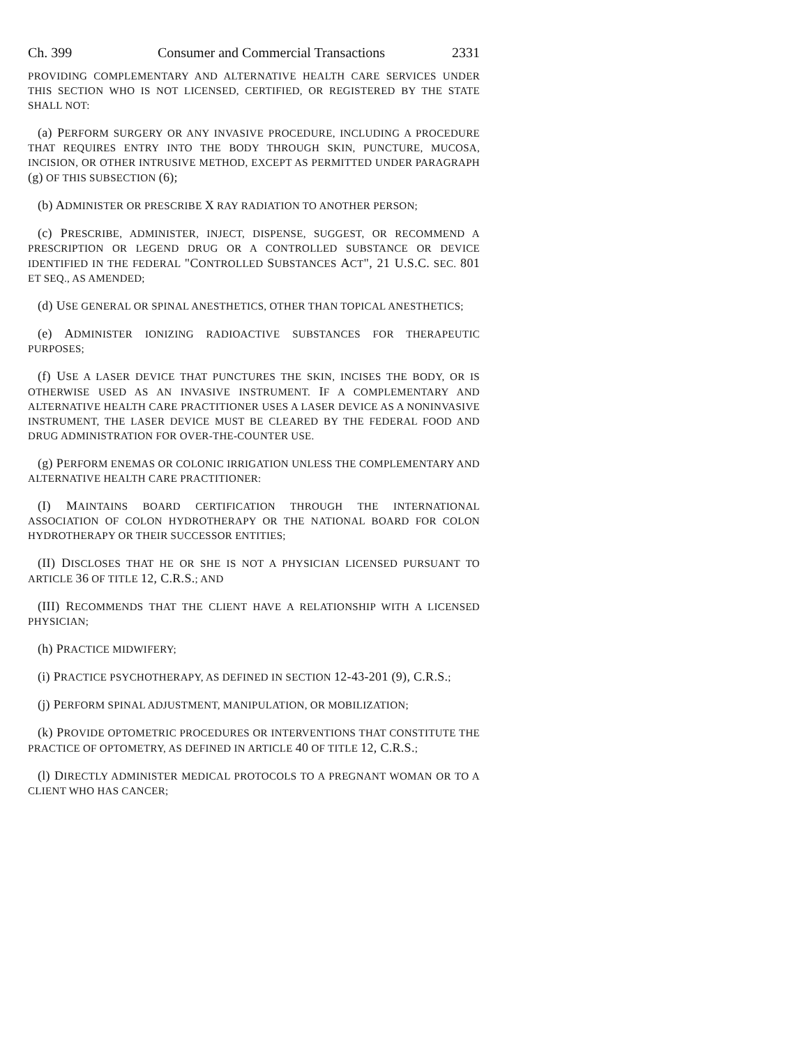Ch. 399 Consumer and Commercial Transactions 2331
PROVIDING COMPLEMENTARY AND ALTERNATIVE HEALTH CARE SERVICES UNDER THIS SECTION WHO IS NOT LICENSED, CERTIFIED, OR REGISTERED BY THE STATE SHALL NOT:
(a) PERFORM SURGERY OR ANY INVASIVE PROCEDURE, INCLUDING A PROCEDURE THAT REQUIRES ENTRY INTO THE BODY THROUGH SKIN, PUNCTURE, MUCOSA, INCISION, OR OTHER INTRUSIVE METHOD, EXCEPT AS PERMITTED UNDER PARAGRAPH (g) OF THIS SUBSECTION (6);
(b) ADMINISTER OR PRESCRIBE X RAY RADIATION TO ANOTHER PERSON;
(c) PRESCRIBE, ADMINISTER, INJECT, DISPENSE, SUGGEST, OR RECOMMEND A PRESCRIPTION OR LEGEND DRUG OR A CONTROLLED SUBSTANCE OR DEVICE IDENTIFIED IN THE FEDERAL "CONTROLLED SUBSTANCES ACT", 21 U.S.C. SEC. 801 ET SEQ., AS AMENDED;
(d) USE GENERAL OR SPINAL ANESTHETICS, OTHER THAN TOPICAL ANESTHETICS;
(e) ADMINISTER IONIZING RADIOACTIVE SUBSTANCES FOR THERAPEUTIC PURPOSES;
(f) USE A LASER DEVICE THAT PUNCTURES THE SKIN, INCISES THE BODY, OR IS OTHERWISE USED AS AN INVASIVE INSTRUMENT. IF A COMPLEMENTARY AND ALTERNATIVE HEALTH CARE PRACTITIONER USES A LASER DEVICE AS A NONINVASIVE INSTRUMENT, THE LASER DEVICE MUST BE CLEARED BY THE FEDERAL FOOD AND DRUG ADMINISTRATION FOR OVER-THE-COUNTER USE.
(g) PERFORM ENEMAS OR COLONIC IRRIGATION UNLESS THE COMPLEMENTARY AND ALTERNATIVE HEALTH CARE PRACTITIONER:
(I) MAINTAINS BOARD CERTIFICATION THROUGH THE INTERNATIONAL ASSOCIATION OF COLON HYDROTHERAPY OR THE NATIONAL BOARD FOR COLON HYDROTHERAPY OR THEIR SUCCESSOR ENTITIES;
(II) DISCLOSES THAT HE OR SHE IS NOT A PHYSICIAN LICENSED PURSUANT TO ARTICLE 36 OF TITLE 12, C.R.S.; AND
(III) RECOMMENDS THAT THE CLIENT HAVE A RELATIONSHIP WITH A LICENSED PHYSICIAN;
(h) PRACTICE MIDWIFERY;
(i) PRACTICE PSYCHOTHERAPY, AS DEFINED IN SECTION 12-43-201 (9), C.R.S.;
(j) PERFORM SPINAL ADJUSTMENT, MANIPULATION, OR MOBILIZATION;
(k) PROVIDE OPTOMETRIC PROCEDURES OR INTERVENTIONS THAT CONSTITUTE THE PRACTICE OF OPTOMETRY, AS DEFINED IN ARTICLE 40 OF TITLE 12, C.R.S.;
(l) DIRECTLY ADMINISTER MEDICAL PROTOCOLS TO A PREGNANT WOMAN OR TO A CLIENT WHO HAS CANCER;